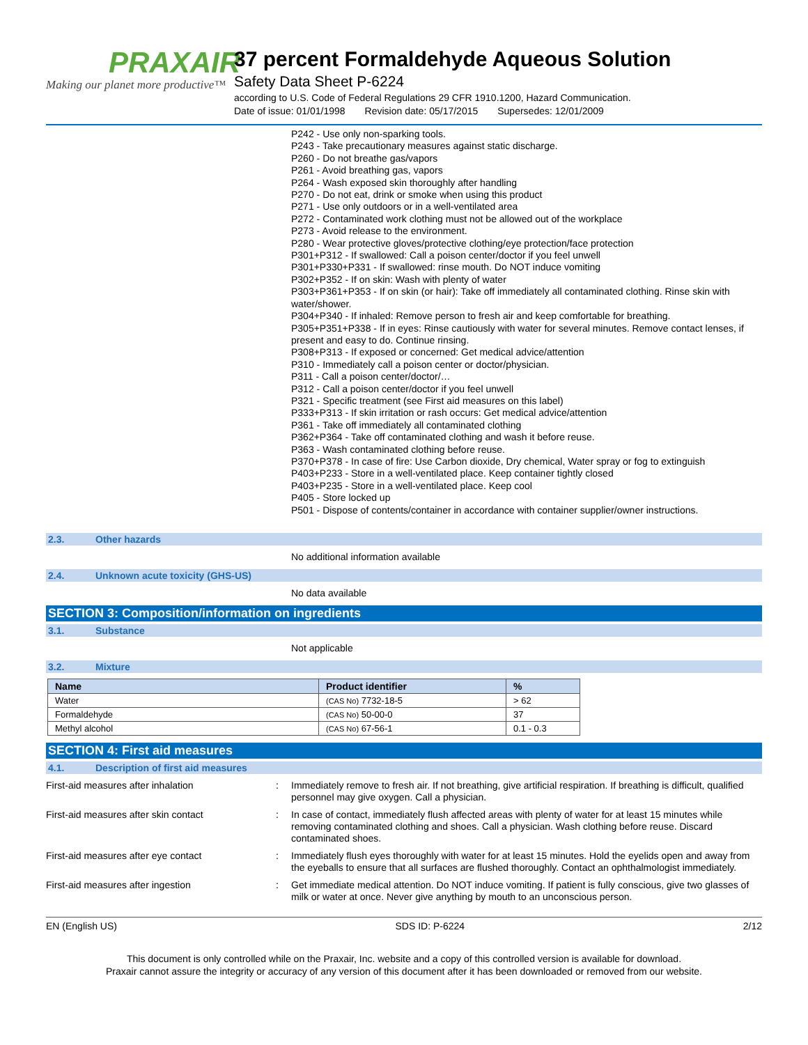PRAXAIR
Making our planet more productive™
37 percent Formaldehyde Aqueous Solution
Safety Data Sheet P-6224
according to U.S. Code of Federal Regulations 29 CFR 1910.1200, Hazard Communication.
Date of issue: 01/01/1998 Revision date: 05/17/2015 Supersedes: 12/01/2009
P242 - Use only non-sparking tools.
P243 - Take precautionary measures against static discharge.
P260 - Do not breathe gas/vapors
P261 - Avoid breathing gas, vapors
P264 - Wash exposed skin thoroughly after handling
P270 - Do not eat, drink or smoke when using this product
P271 - Use only outdoors or in a well-ventilated area
P272 - Contaminated work clothing must not be allowed out of the workplace
P273 - Avoid release to the environment.
P280 - Wear protective gloves/protective clothing/eye protection/face protection
P301+P312 - If swallowed: Call a poison center/doctor if you feel unwell
P301+P330+P331 - If swallowed: rinse mouth. Do NOT induce vomiting
P302+P352 - If on skin: Wash with plenty of water
P303+P361+P353 - If on skin (or hair): Take off immediately all contaminated clothing. Rinse skin with water/shower.
P304+P340 - If inhaled: Remove person to fresh air and keep comfortable for breathing.
P305+P351+P338 - If in eyes: Rinse cautiously with water for several minutes. Remove contact lenses, if present and easy to do. Continue rinsing.
P308+P313 - If exposed or concerned: Get medical advice/attention
P310 - Immediately call a poison center or doctor/physician.
P311 - Call a poison center/doctor/…
P312 - Call a poison center/doctor if you feel unwell
P321 - Specific treatment (see First aid measures on this label)
P333+P313 - If skin irritation or rash occurs: Get medical advice/attention
P361 - Take off immediately all contaminated clothing
P362+P364 - Take off contaminated clothing and wash it before reuse.
P363 - Wash contaminated clothing before reuse.
P370+P378 - In case of fire: Use Carbon dioxide, Dry chemical, Water spray or fog to extinguish
P403+P233 - Store in a well-ventilated place. Keep container tightly closed
P403+P235 - Store in a well-ventilated place. Keep cool
P405 - Store locked up
P501 - Dispose of contents/container in accordance with container supplier/owner instructions.
2.3. Other hazards
No additional information available
2.4. Unknown acute toxicity (GHS-US)
No data available
SECTION 3: Composition/information on ingredients
3.1. Substance
Not applicable
3.2. Mixture
| Name | Product identifier | % |
| --- | --- | --- |
| Water | (CAS No) 7732-18-5 | > 62 |
| Formaldehyde | (CAS No) 50-00-0 | 37 |
| Methyl alcohol | (CAS No) 67-56-1 | 0.1 - 0.3 |
SECTION 4: First aid measures
4.1. Description of first aid measures
First-aid measures after inhalation : Immediately remove to fresh air. If not breathing, give artificial respiration. If breathing is difficult, qualified personnel may give oxygen. Call a physician.
First-aid measures after skin contact : In case of contact, immediately flush affected areas with plenty of water for at least 15 minutes while removing contaminated clothing and shoes. Call a physician. Wash clothing before reuse. Discard contaminated shoes.
First-aid measures after eye contact : Immediately flush eyes thoroughly with water for at least 15 minutes. Hold the eyelids open and away from the eyeballs to ensure that all surfaces are flushed thoroughly. Contact an ophthalmologist immediately.
First-aid measures after ingestion : Get immediate medical attention. Do NOT induce vomiting. If patient is fully conscious, give two glasses of milk or water at once. Never give anything by mouth to an unconscious person.
EN (English US) SDS ID: P-6224 2/12
This document is only controlled while on the Praxair, Inc. website and a copy of this controlled version is available for download.
Praxair cannot assure the integrity or accuracy of any version of this document after it has been downloaded or removed from our website.